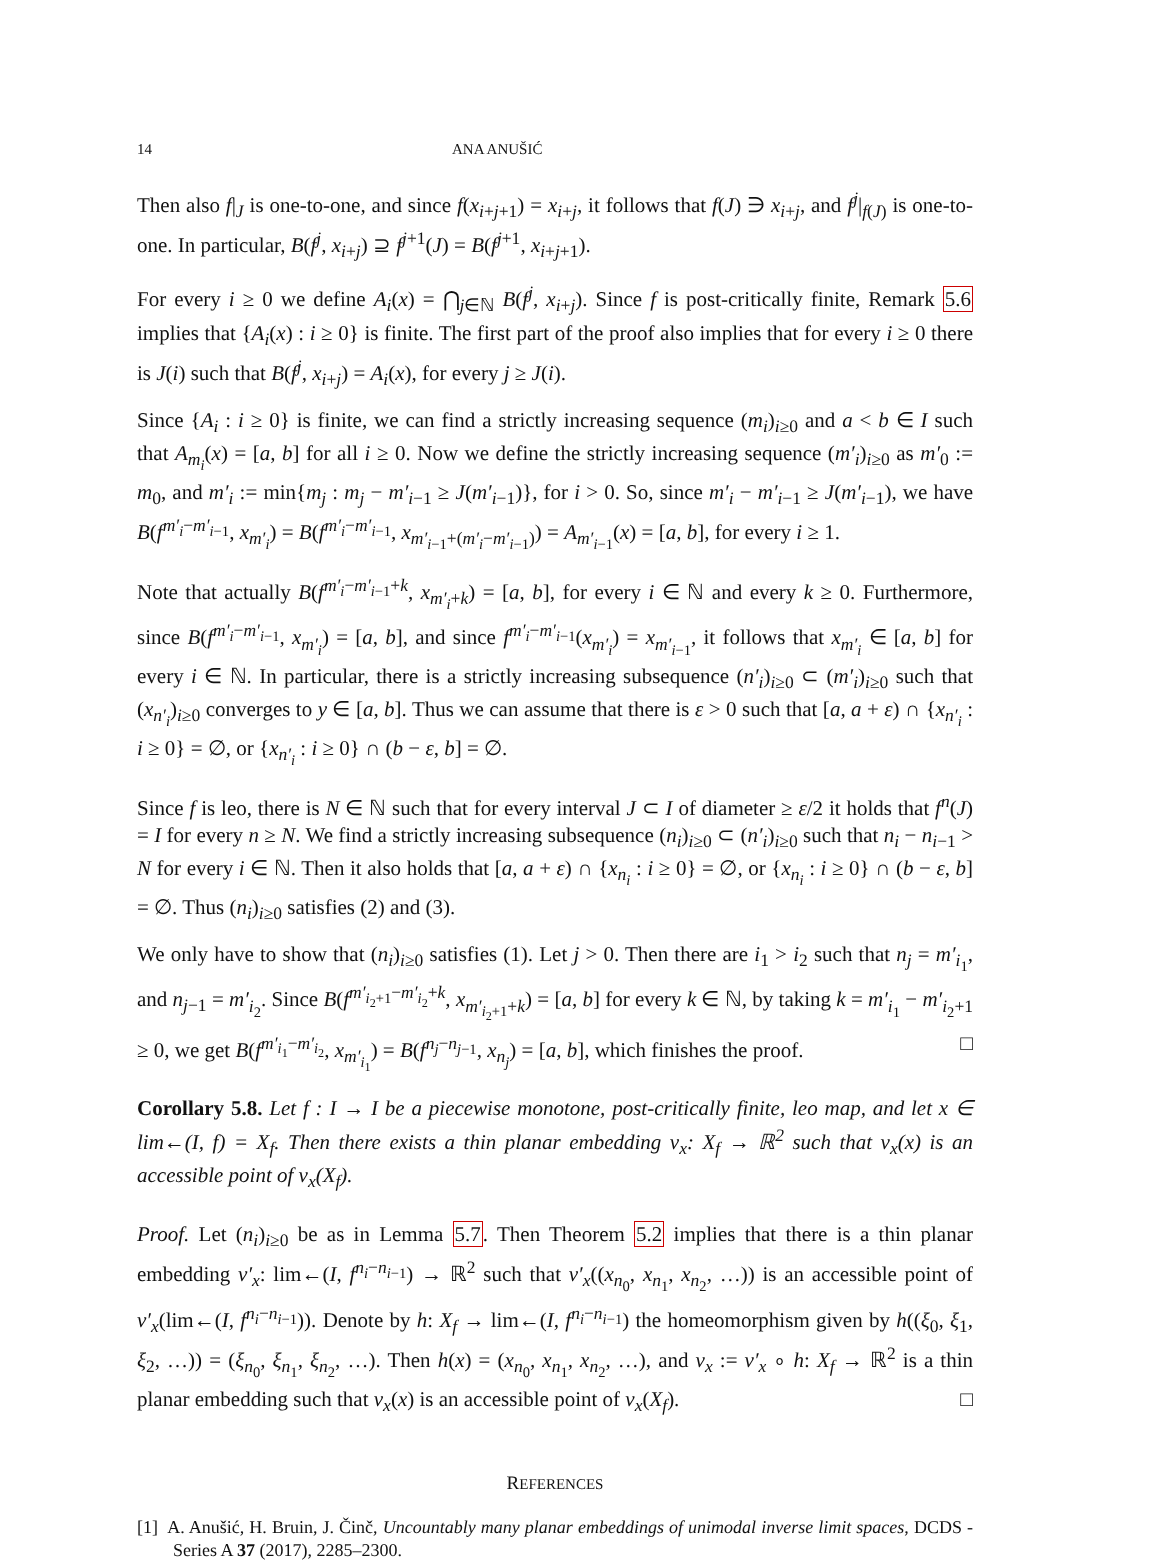14 ANA ANUŠIĆ
Then also f|<sub>J</sub> is one-to-one, and since f(x<sub>i+j+1</sub>) = x<sub>i+j</sub>, it follows that f(J) ∋ x<sub>i+j</sub>, and f<sup>j</sup>|<sub>f(J)</sub> is one-to-one. In particular, B(f<sup>j</sup>, x<sub>i+j</sub>) ⊇ f<sup>j+1</sup>(J) = B(f<sup>j+1</sup>, x<sub>i+j+1</sub>).
For every i ≥ 0 we define A<sub>i</sub>(x) = ⋂<sub>j∈ℕ</sub> B(f<sup>j</sup>, x<sub>i+j</sub>). Since f is post-critically finite, Remark 5.6 implies that {A<sub>i</sub>(x) : i ≥ 0} is finite. The first part of the proof also implies that for every i ≥ 0 there is J(i) such that B(f<sup>j</sup>, x<sub>i+j</sub>) = A<sub>i</sub>(x), for every j ≥ J(i).
Since {A<sub>i</sub> : i ≥ 0} is finite, we can find a strictly increasing sequence (m<sub>i</sub>)<sub>i≥0</sub> and a < b ∈ I such that A<sub>m<sub>i</sub></sub>(x) = [a, b] for all i ≥ 0. Now we define the strictly increasing sequence (m′<sub>i</sub>)<sub>i≥0</sub> as m′<sub>0</sub> := m<sub>0</sub>, and m′<sub>i</sub> := min{m<sub>j</sub> : m<sub>j</sub> − m′<sub>i−1</sub> ≥ J(m′<sub>i−1</sub>)}, for i > 0. So, since m′<sub>i</sub> − m′<sub>i−1</sub> ≥ J(m′<sub>i−1</sub>), we have B(f<sup>m′<sub>i</sub>−m′<sub>i−1</sub></sup>, x<sub>m′<sub>i</sub></sub>) = B(f<sup>m′<sub>i</sub>−m′<sub>i−1</sub></sup>, x<sub>m′<sub>i−1</sub>+(m′<sub>i</sub>−m′<sub>i−1</sub>)</sub>) = A<sub>m′<sub>i−1</sub></sub>(x) = [a, b], for every i ≥ 1.
Note that actually B(f<sup>m′<sub>i</sub>−m′<sub>i−1</sub>+k</sup>, x<sub>m′<sub>i</sub>+k</sub>) = [a, b], for every i ∈ ℕ and every k ≥ 0. Furthermore, since B(f<sup>m′<sub>i</sub>−m′<sub>i−1</sub></sup>, x<sub>m′<sub>i</sub></sub>) = [a, b], and since f<sup>m′<sub>i</sub>−m′<sub>i−1</sub></sup>(x<sub>m′<sub>i</sub></sub>) = x<sub>m′<sub>i−1</sub></sub>, it follows that x<sub>m′<sub>i</sub></sub> ∈ [a, b] for every i ∈ ℕ. In particular, there is a strictly increasing subsequence (n′<sub>i</sub>)<sub>i≥0</sub> ⊂ (m′<sub>i</sub>)<sub>i≥0</sub> such that (x<sub>n′<sub>i</sub></sub>)<sub>i≥0</sub> converges to y ∈ [a, b]. Thus we can assume that there is ε > 0 such that [a, a + ε) ∩ {x<sub>n′<sub>i</sub></sub> : i ≥ 0} = ∅, or {x<sub>n′<sub>i</sub></sub> : i ≥ 0} ∩ (b − ε, b] = ∅.
Since f is leo, there is N ∈ ℕ such that for every interval J ⊂ I of diameter ≥ ε/2 it holds that f<sup>n</sup>(J) = I for every n ≥ N. We find a strictly increasing subsequence (n<sub>i</sub>)<sub>i≥0</sub> ⊂ (n′<sub>i</sub>)<sub>i≥0</sub> such that n<sub>i</sub> − n<sub>i−1</sub> > N for every i ∈ ℕ. Then it also holds that [a, a + ε) ∩ {x<sub>n<sub>i</sub></sub> : i ≥ 0} = ∅, or {x<sub>n<sub>i</sub></sub> : i ≥ 0} ∩ (b − ε, b] = ∅. Thus (n<sub>i</sub>)<sub>i≥0</sub> satisfies (2) and (3).
We only have to show that (n<sub>i</sub>)<sub>i≥0</sub> satisfies (1). Let j > 0. Then there are i<sub>1</sub> > i<sub>2</sub> such that n<sub>j</sub> = m′<sub>i<sub>1</sub></sub>, and n<sub>j−1</sub> = m′<sub>i<sub>2</sub></sub>. Since B(f<sup>m′<sub>i<sub>2</sub>+1</sub>−m′<sub>i<sub>2</sub></sub>+k</sup>, x<sub>m′<sub>i<sub>2</sub>+1</sub>+k</sub>) = [a, b] for every k ∈ ℕ, by taking k = m′<sub>i<sub>1</sub></sub> − m′<sub>i<sub>2</sub>+1</sub> ≥ 0, we get B(f<sup>m′<sub>i<sub>1</sub></sub>−m′<sub>i<sub>2</sub></sub></sup>, x<sub>m′<sub>i<sub>1</sub></sub></sub>) = B(f<sup>n<sub>j</sub>−n<sub>j−1</sub></sup>, x<sub>n<sub>j</sub></sub>) = [a, b], which finishes the proof. □
Corollary 5.8. Let f : I → I be a piecewise monotone, post-critically finite, leo map, and let x ∈ lim←(I, f) = X<sub>f</sub>. Then there exists a thin planar embedding ν<sub>x</sub>: X<sub>f</sub> → ℝ<sup>2</sup> such that ν<sub>x</sub>(x) is an accessible point of ν<sub>x</sub>(X<sub>f</sub>).
Proof. Let (n<sub>i</sub>)<sub>i≥0</sub> be as in Lemma 5.7. Then Theorem 5.2 implies that there is a thin planar embedding ν′<sub>x</sub>: lim←(I, f<sup>n<sub>i</sub>−n<sub>i−1</sub></sup>) → ℝ<sup>2</sup> such that ν′<sub>x</sub>((x<sub>n<sub>0</sub></sub>, x<sub>n<sub>1</sub></sub>, x<sub>n<sub>2</sub></sub>, …)) is an accessible point of ν′<sub>x</sub>(lim←(I, f<sup>n<sub>i</sub>−n<sub>i−1</sub></sup>)). Denote by h: X<sub>f</sub> → lim←(I, f<sup>n<sub>i</sub>−n<sub>i−1</sub></sup>) the homeomorphism given by h((ξ<sub>0</sub>, ξ<sub>1</sub>, ξ<sub>2</sub>, …)) = (ξ<sub>n<sub>0</sub></sub>, ξ<sub>n<sub>1</sub></sub>, ξ<sub>n<sub>2</sub></sub>, …). Then h(x) = (x<sub>n<sub>0</sub></sub>, x<sub>n<sub>1</sub></sub>, x<sub>n<sub>2</sub></sub>, …), and ν<sub>x</sub> := ν′<sub>x</sub> ∘ h: X<sub>f</sub> → ℝ<sup>2</sup> is a thin planar embedding such that ν<sub>x</sub>(x) is an accessible point of ν<sub>x</sub>(X<sub>f</sub>). □
REFERENCES
[1] A. Anušić, H. Bruin, J. Činč, Uncountably many planar embeddings of unimodal inverse limit spaces, DCDS - Series A 37 (2017), 2285–2300.